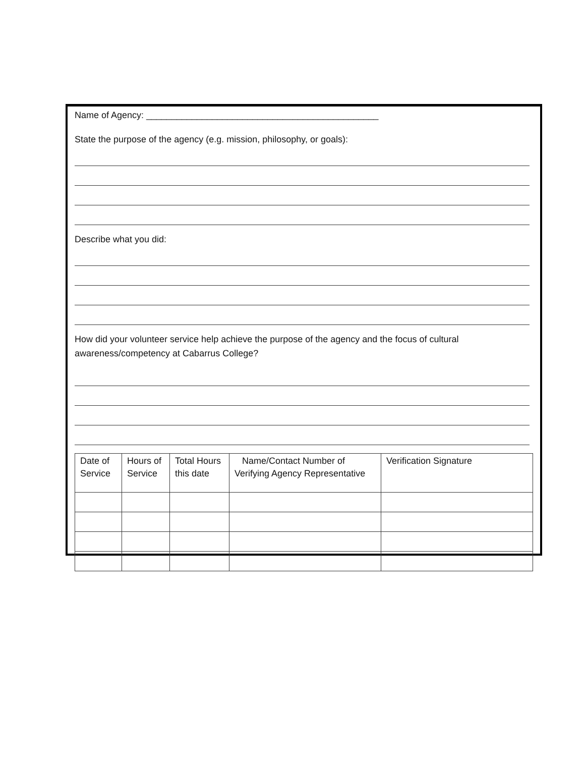Name of Agency: ______________________________________________
State the purpose of the agency (e.g. mission, philosophy, or goals):
Describe what you did:
How did your volunteer service help achieve the purpose of the agency and the focus of cultural awareness/competency at Cabarrus College?
| Date of Service | Hours of Service | Total Hours this date | Name/Contact Number of Verifying Agency Representative | Verification Signature |